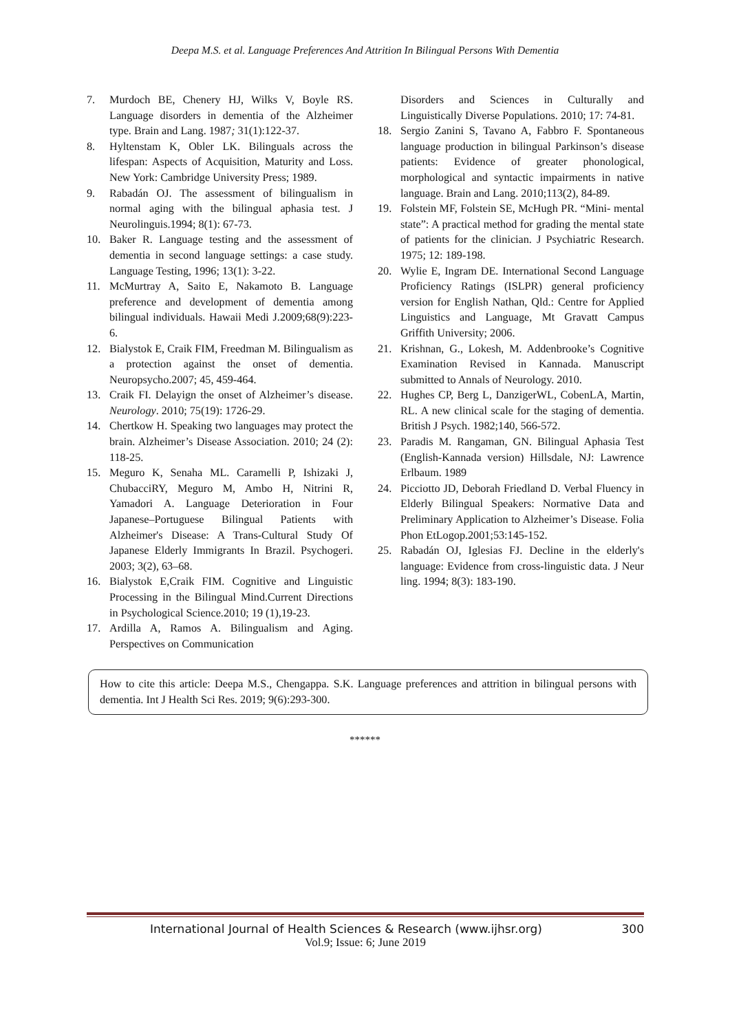Deepa M.S. et al. Language Preferences And Attrition In Bilingual Persons With Dementia
7. Murdoch BE, Chenery HJ, Wilks V, Boyle RS. Language disorders in dementia of the Alzheimer type. Brain and Lang. 1987; 31(1):122-37.
8. Hyltenstam K, Obler LK. Bilinguals across the lifespan: Aspects of Acquisition, Maturity and Loss. New York: Cambridge University Press; 1989.
9. Rabadán OJ. The assessment of bilingualism in normal aging with the bilingual aphasia test. J Neurolinguis.1994; 8(1): 67-73.
10. Baker R. Language testing and the assessment of dementia in second language settings: a case study. Language Testing, 1996; 13(1): 3-22.
11. McMurtray A, Saito E, Nakamoto B. Language preference and development of dementia among bilingual individuals. Hawaii Medi J.2009;68(9):223-6.
12. Bialystok E, Craik FIM, Freedman M. Bilingualism as a protection against the onset of dementia. Neuropsycho.2007; 45, 459-464.
13. Craik FI. Delayign the onset of Alzheimer’s disease. Neurology. 2010; 75(19): 1726-29.
14. Chertkow H. Speaking two languages may protect the brain. Alzheimer’s Disease Association. 2010; 24 (2): 118-25.
15. Meguro K, Senaha ML. Caramelli P, Ishizaki J, ChubacciRY, Meguro M, Ambo H, Nitrini R, Yamadori A. Language Deterioration in Four Japanese–Portuguese Bilingual Patients with Alzheimer's Disease: A Trans-Cultural Study Of Japanese Elderly Immigrants In Brazil. Psychogeri. 2003; 3(2), 63–68.
16. Bialystok E,Craik FIM. Cognitive and Linguistic Processing in the Bilingual Mind.Current Directions in Psychological Science.2010; 19 (1),19-23.
17. Ardilla A, Ramos A. Bilingualism and Aging. Perspectives on Communication
Disorders and Sciences in Culturally and Linguistically Diverse Populations. 2010; 17: 74-81.
18. Sergio Zanini S, Tavano A, Fabbro F. Spontaneous language production in bilingual Parkinson’s disease patients: Evidence of greater phonological, morphological and syntactic impairments in native language. Brain and Lang. 2010;113(2), 84-89.
19. Folstein MF, Folstein SE, McHugh PR. “Mini- mental state”: A practical method for grading the mental state of patients for the clinician. J Psychiatric Research. 1975; 12: 189-198.
20. Wylie E, Ingram DE. International Second Language Proficiency Ratings (ISLPR) general proficiency version for English Nathan, Qld.: Centre for Applied Linguistics and Language, Mt Gravatt Campus Griffith University; 2006.
21. Krishnan, G., Lokesh, M. Addenbrooke’s Cognitive Examination Revised in Kannada. Manuscript submitted to Annals of Neurology. 2010.
22. Hughes CP, Berg L, DanzigerWL, CobenLA, Martin, RL. A new clinical scale for the staging of dementia. British J Psych. 1982;140, 566-572.
23. Paradis M. Rangaman, GN. Bilingual Aphasia Test (English-Kannada version) Hillsdale, NJ: Lawrence Erlbaum. 1989
24. Picciotto JD, Deborah Friedland D. Verbal Fluency in Elderly Bilingual Speakers: Normative Data and Preliminary Application to Alzheimer’s Disease. Folia Phon EtLogop.2001;53:145-152.
25. Rabadán OJ, Iglesias FJ. Decline in the elderly's language: Evidence from cross-linguistic data. J Neur ling. 1994; 8(3): 183-190.
How to cite this article: Deepa M.S., Chengappa. S.K. Language preferences and attrition in bilingual persons with dementia. Int J Health Sci Res. 2019; 9(6):293-300.
******
International Journal of Health Sciences & Research (www.ijhsr.org) 300
Vol.9; Issue: 6; June 2019